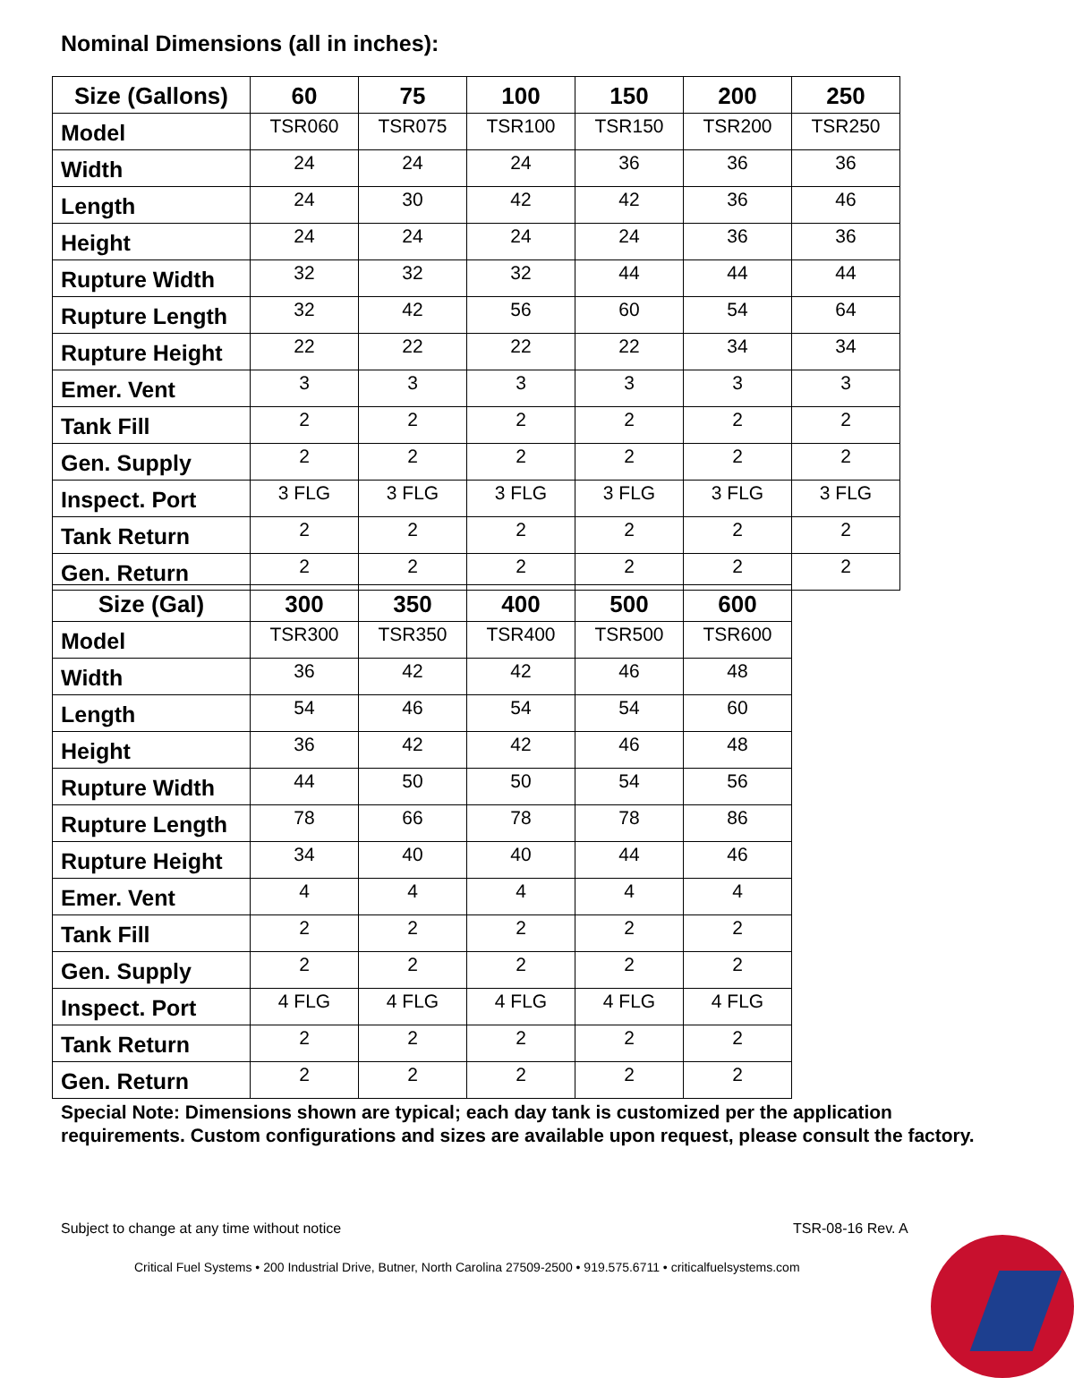Nominal Dimensions (all in inches):
| Size (Gallons) | 60 | 75 | 100 | 150 | 200 | 250 |
| --- | --- | --- | --- | --- | --- | --- |
| Model | TSR060 | TSR075 | TSR100 | TSR150 | TSR200 | TSR250 |
| Width | 24 | 24 | 24 | 36 | 36 | 36 |
| Length | 24 | 30 | 42 | 42 | 36 | 46 |
| Height | 24 | 24 | 24 | 24 | 36 | 36 |
| Rupture Width | 32 | 32 | 32 | 44 | 44 | 44 |
| Rupture Length | 32 | 42 | 56 | 60 | 54 | 64 |
| Rupture Height | 22 | 22 | 22 | 22 | 34 | 34 |
| Emer. Vent | 3 | 3 | 3 | 3 | 3 | 3 |
| Tank Fill | 2 | 2 | 2 | 2 | 2 | 2 |
| Gen. Supply | 2 | 2 | 2 | 2 | 2 | 2 |
| Inspect. Port | 3 FLG | 3 FLG | 3 FLG | 3 FLG | 3 FLG | 3 FLG |
| Tank Return | 2 | 2 | 2 | 2 | 2 | 2 |
| Gen. Return | 2 | 2 | 2 | 2 | 2 | 2 |
| Size (Gal) | 300 | 350 | 400 | 500 | 600 |
| --- | --- | --- | --- | --- | --- |
| Model | TSR300 | TSR350 | TSR400 | TSR500 | TSR600 |
| Width | 36 | 42 | 42 | 46 | 48 |
| Length | 54 | 46 | 54 | 54 | 60 |
| Height | 36 | 42 | 42 | 46 | 48 |
| Rupture Width | 44 | 50 | 50 | 54 | 56 |
| Rupture Length | 78 | 66 | 78 | 78 | 86 |
| Rupture Height | 34 | 40 | 40 | 44 | 46 |
| Emer. Vent | 4 | 4 | 4 | 4 | 4 |
| Tank Fill | 2 | 2 | 2 | 2 | 2 |
| Gen. Supply | 2 | 2 | 2 | 2 | 2 |
| Inspect. Port | 4 FLG | 4 FLG | 4 FLG | 4 FLG | 4 FLG |
| Tank Return | 2 | 2 | 2 | 2 | 2 |
| Gen. Return | 2 | 2 | 2 | 2 | 2 |
Special Note: Dimensions shown are typical; each day tank is customized per the application requirements. Custom configurations and sizes are available upon request, please consult the factory.
Subject to change at any time without notice
TSR-08-16 Rev. A
Critical Fuel Systems • 200 Industrial Drive, Butner, North Carolina 27509-2500 • 919.575.6711 • criticalfuelsystems.com